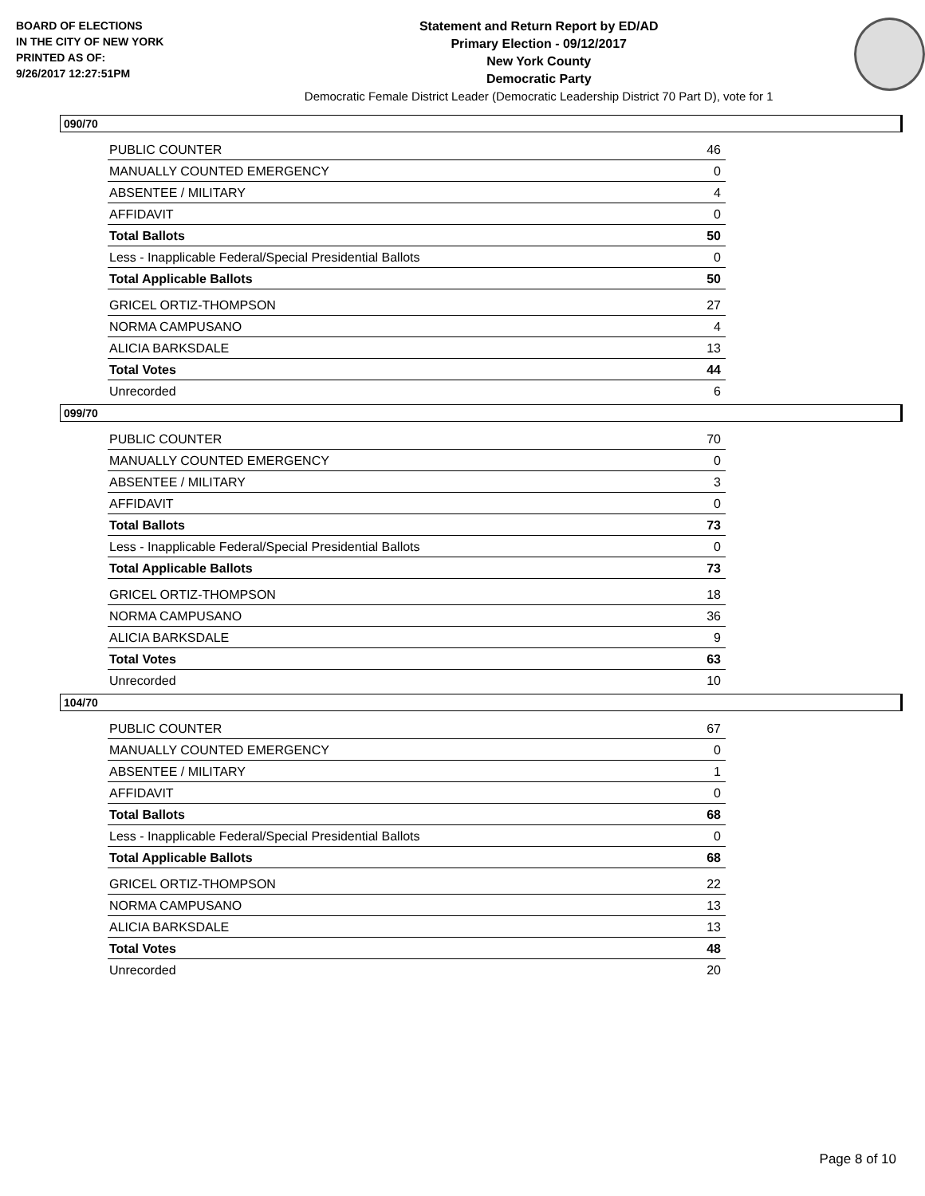BOARD OF ELECTIONS
IN THE CITY OF NEW YORK
PRINTED AS OF:
9/26/2017 12:27:51PM
Statement and Return Report by ED/AD
Primary Election - 09/12/2017
New York County
Democratic Party
Democratic Female District Leader (Democratic Leadership District 70 Part D), vote for 1
090/70
| PUBLIC COUNTER | 46 |
| MANUALLY COUNTED EMERGENCY | 0 |
| ABSENTEE / MILITARY | 4 |
| AFFIDAVIT | 0 |
| Total Ballots | 50 |
| Less - Inapplicable Federal/Special Presidential Ballots | 0 |
| Total Applicable Ballots | 50 |
| GRICEL ORTIZ-THOMPSON | 27 |
| NORMA CAMPUSANO | 4 |
| ALICIA BARKSDALE | 13 |
| Total Votes | 44 |
| Unrecorded | 6 |
099/70
| PUBLIC COUNTER | 70 |
| MANUALLY COUNTED EMERGENCY | 0 |
| ABSENTEE / MILITARY | 3 |
| AFFIDAVIT | 0 |
| Total Ballots | 73 |
| Less - Inapplicable Federal/Special Presidential Ballots | 0 |
| Total Applicable Ballots | 73 |
| GRICEL ORTIZ-THOMPSON | 18 |
| NORMA CAMPUSANO | 36 |
| ALICIA BARKSDALE | 9 |
| Total Votes | 63 |
| Unrecorded | 10 |
104/70
| PUBLIC COUNTER | 67 |
| MANUALLY COUNTED EMERGENCY | 0 |
| ABSENTEE / MILITARY | 1 |
| AFFIDAVIT | 0 |
| Total Ballots | 68 |
| Less - Inapplicable Federal/Special Presidential Ballots | 0 |
| Total Applicable Ballots | 68 |
| GRICEL ORTIZ-THOMPSON | 22 |
| NORMA CAMPUSANO | 13 |
| ALICIA BARKSDALE | 13 |
| Total Votes | 48 |
| Unrecorded | 20 |
Page 8 of 10